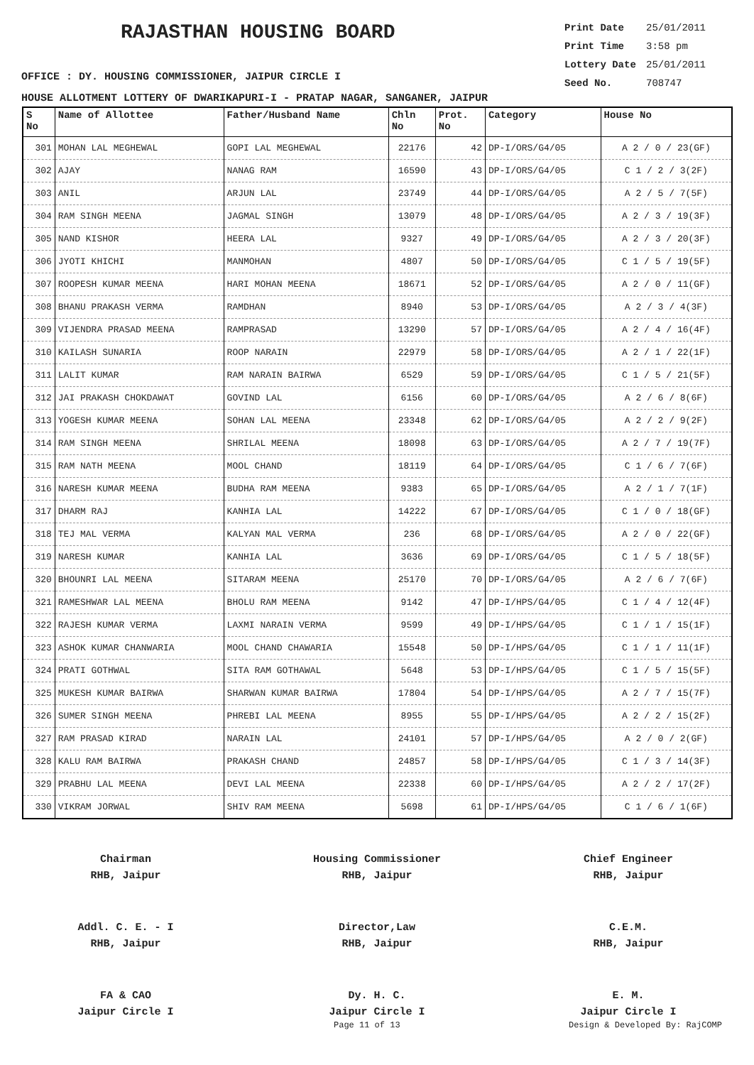RAJASTHAN HOUSING BOARD
Print Date 25/01/2011
Print Time 3:58 pm
Lottery Date 25/01/2011
Seed No. 708747
OFFICE : DY. HOUSING COMMISSIONER, JAIPUR CIRCLE I
HOUSE ALLOTMENT LOTTERY OF DWARIKAPURI-I - PRATAP NAGAR, SANGANER, JAIPUR
| S No | Name of Allottee | Father/Husband Name | Chln No | Prot. No | Category | House No |
| --- | --- | --- | --- | --- | --- | --- |
| 301 | MOHAN LAL MEGHEWAL | GOPI LAL MEGHEWAL | 22176 | 42 | DP-I/ORS/G4/05 | A 2 / 0 / 23(GF) |
| 302 | AJAY | NANAG RAM | 16590 | 43 | DP-I/ORS/G4/05 | C 1 / 2 / 3(2F) |
| 303 | ANIL | ARJUN LAL | 23749 | 44 | DP-I/ORS/G4/05 | A 2 / 5 / 7(5F) |
| 304 | RAM SINGH MEENA | JAGMAL SINGH | 13079 | 48 | DP-I/ORS/G4/05 | A 2 / 3 / 19(3F) |
| 305 | NAND KISHOR | HEERA LAL | 9327 | 49 | DP-I/ORS/G4/05 | A 2 / 3 / 20(3F) |
| 306 | JYOTI KHICHI | MANMOHAN | 4807 | 50 | DP-I/ORS/G4/05 | C 1 / 5 / 19(5F) |
| 307 | ROOPESH KUMAR MEENA | HARI MOHAN MEENA | 18671 | 52 | DP-I/ORS/G4/05 | A 2 / 0 / 11(GF) |
| 308 | BHANU PRAKASH VERMA | RAMDHAN | 8940 | 53 | DP-I/ORS/G4/05 | A 2 / 3 / 4(3F) |
| 309 | VIJENDRA PRASAD MEENA | RAMPRASAD | 13290 | 57 | DP-I/ORS/G4/05 | A 2 / 4 / 16(4F) |
| 310 | KAILASH SUNARIA | ROOP NARAIN | 22979 | 58 | DP-I/ORS/G4/05 | A 2 / 1 / 22(1F) |
| 311 | LALIT KUMAR | RAM NARAIN BAIRWA | 6529 | 59 | DP-I/ORS/G4/05 | C 1 / 5 / 21(5F) |
| 312 | JAI PRAKASH CHOKDAWAT | GOVIND LAL | 6156 | 60 | DP-I/ORS/G4/05 | A 2 / 6 / 8(6F) |
| 313 | YOGESH KUMAR MEENA | SOHAN LAL MEENA | 23348 | 62 | DP-I/ORS/G4/05 | A 2 / 2 / 9(2F) |
| 314 | RAM SINGH MEENA | SHRILAL MEENA | 18098 | 63 | DP-I/ORS/G4/05 | A 2 / 7 / 19(7F) |
| 315 | RAM NATH MEENA | MOOL CHAND | 18119 | 64 | DP-I/ORS/G4/05 | C 1 / 6 / 7(6F) |
| 316 | NARESH KUMAR MEENA | BUDHA RAM MEENA | 9383 | 65 | DP-I/ORS/G4/05 | A 2 / 1 / 7(1F) |
| 317 | DHARM RAJ | KANHIA LAL | 14222 | 67 | DP-I/ORS/G4/05 | C 1 / 0 / 18(GF) |
| 318 | TEJ MAL VERMA | KALYAN MAL VERMA | 236 | 68 | DP-I/ORS/G4/05 | A 2 / 0 / 22(GF) |
| 319 | NARESH KUMAR | KANHIA LAL | 3636 | 69 | DP-I/ORS/G4/05 | C 1 / 5 / 18(5F) |
| 320 | BHOUNRI LAL MEENA | SITARAM MEENA | 25170 | 70 | DP-I/ORS/G4/05 | A 2 / 6 / 7(6F) |
| 321 | RAMESHWAR LAL MEENA | BHOLU RAM MEENA | 9142 | 47 | DP-I/HPS/G4/05 | C 1 / 4 / 12(4F) |
| 322 | RAJESH KUMAR VERMA | LAXMI NARAIN VERMA | 9599 | 49 | DP-I/HPS/G4/05 | C 1 / 1 / 15(1F) |
| 323 | ASHOK KUMAR CHANWARIA | MOOL CHAND CHAWARIA | 15548 | 50 | DP-I/HPS/G4/05 | C 1 / 1 / 11(1F) |
| 324 | PRATI GOTHWAL | SITA RAM GOTHAWAL | 5648 | 53 | DP-I/HPS/G4/05 | C 1 / 5 / 15(5F) |
| 325 | MUKESH KUMAR BAIRWA | SHARWAN KUMAR BAIRWA | 17804 | 54 | DP-I/HPS/G4/05 | A 2 / 7 / 15(7F) |
| 326 | SUMER SINGH MEENA | PHREBI LAL MEENA | 8955 | 55 | DP-I/HPS/G4/05 | A 2 / 2 / 15(2F) |
| 327 | RAM PRASAD KIRAD | NARAIN LAL | 24101 | 57 | DP-I/HPS/G4/05 | A 2 / 0 / 2(GF) |
| 328 | KALU RAM BAIRWA | PRAKASH CHAND | 24857 | 58 | DP-I/HPS/G4/05 | C 1 / 3 / 14(3F) |
| 329 | PRABHU LAL MEENA | DEVI LAL MEENA | 22338 | 60 | DP-I/HPS/G4/05 | A 2 / 2 / 17(2F) |
| 330 | VIKRAM JORWAL | SHIV RAM MEENA | 5698 | 61 | DP-I/HPS/G4/05 | C 1 / 6 / 1(6F) |
Chairman
RHB, Jaipur
Housing Commissioner
RHB, Jaipur
Chief Engineer
RHB, Jaipur
Addl. C. E. - I
RHB, Jaipur
Director,Law
RHB, Jaipur
C.E.M.
RHB, Jaipur
FA & CAO
Jaipur Circle I
Dy. H. C.
Jaipur Circle I
E. M.
Jaipur Circle I
Page 11 of 13 Design & Developed By: RajCOMP